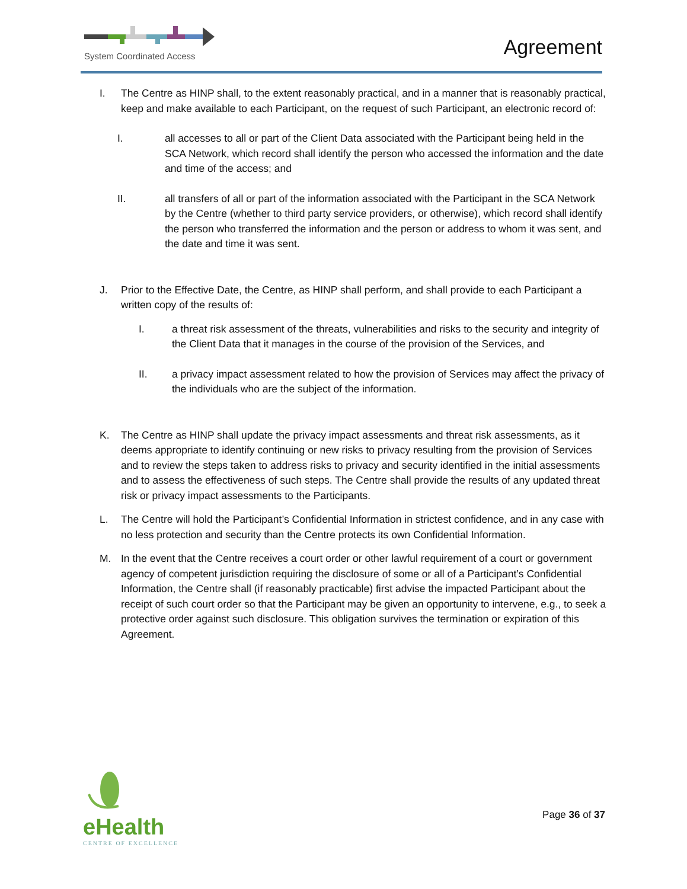System Coordinated Access
Agreement
I. The Centre as HINP shall, to the extent reasonably practical, and in a manner that is reasonably practical, keep and make available to each Participant, on the request of such Participant, an electronic record of:
I. all accesses to all or part of the Client Data associated with the Participant being held in the SCA Network, which record shall identify the person who accessed the information and the date and time of the access; and
II. all transfers of all or part of the information associated with the Participant in the SCA Network by the Centre (whether to third party service providers, or otherwise), which record shall identify the person who transferred the information and the person or address to whom it was sent, and the date and time it was sent.
J. Prior to the Effective Date, the Centre, as HINP shall perform, and shall provide to each Participant a written copy of the results of:
I. a threat risk assessment of the threats, vulnerabilities and risks to the security and integrity of the Client Data that it manages in the course of the provision of the Services, and
II. a privacy impact assessment related to how the provision of Services may affect the privacy of the individuals who are the subject of the information.
K. The Centre as HINP shall update the privacy impact assessments and threat risk assessments, as it deems appropriate to identify continuing or new risks to privacy resulting from the provision of Services and to review the steps taken to address risks to privacy and security identified in the initial assessments and to assess the effectiveness of such steps. The Centre shall provide the results of any updated threat risk or privacy impact assessments to the Participants.
L. The Centre will hold the Participant’s Confidential Information in strictest confidence, and in any case with no less protection and security than the Centre protects its own Confidential Information.
M. In the event that the Centre receives a court order or other lawful requirement of a court or government agency of competent jurisdiction requiring the disclosure of some or all of a Participant’s Confidential Information, the Centre shall (if reasonably practicable) first advise the impacted Participant about the receipt of such court order so that the Participant may be given an opportunity to intervene, e.g., to seek a protective order against such disclosure. This obligation survives the termination or expiration of this Agreement.
eHealth
CENTRE OF EXCELLENCE
Page 36 of 37